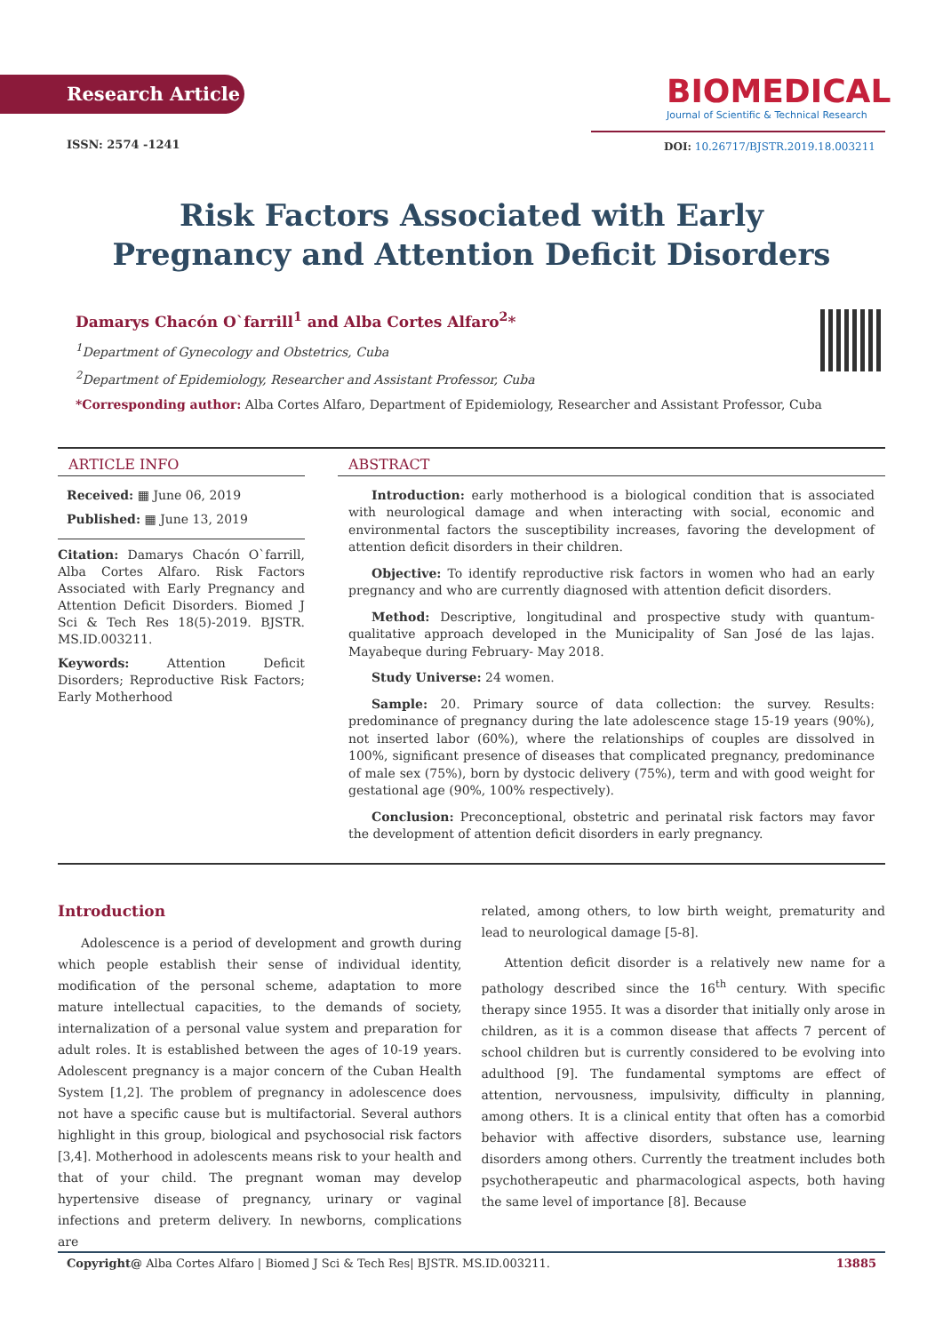Research Article
BIOMEDICAL
Journal of Scientific & Technical Research
ISSN: 2574 -1241
DOI: 10.26717/BJSTR.2019.18.003211
Risk Factors Associated with Early Pregnancy and Attention Deficit Disorders
Damarys Chacón O`farrill<sup>1</sup> and Alba Cortes Alfaro<sup>2</sup>*
<sup>1</sup> Department of Gynecology and Obstetrics, Cuba
<sup>2</sup> Department of Epidemiology, Researcher and Assistant Professor, Cuba
*Corresponding author: Alba Cortes Alfaro, Department of Epidemiology, Researcher and Assistant Professor, Cuba
ARTICLE INFO
Received: ▦ June 06, 2019
Published: ▦ June 13, 2019
Citation: Damarys Chacón O`farrill, Alba Cortes Alfaro. Risk Factors Associated with Early Pregnancy and Attention Deficit Disorders. Biomed J Sci & Tech Res 18(5)-2019. BJSTR. MS.ID.003211.
Keywords: Attention Deficit Disorders; Reproductive Risk Factors; Early Motherhood
ABSTRACT
Introduction: early motherhood is a biological condition that is associated with neurological damage and when interacting with social, economic and environmental factors the susceptibility increases, favoring the development of attention deficit disorders in their children.
Objective: To identify reproductive risk factors in women who had an early pregnancy and who are currently diagnosed with attention deficit disorders.
Method: Descriptive, longitudinal and prospective study with quantum-qualitative approach developed in the Municipality of San José de las lajas. Mayabeque during February- May 2018.
Study Universe: 24 women.
Sample: 20. Primary source of data collection: the survey. Results: predominance of pregnancy during the late adolescence stage 15-19 years (90%), not inserted labor (60%), where the relationships of couples are dissolved in 100%, significant presence of diseases that complicated pregnancy, predominance of male sex (75%), born by dystocic delivery (75%), term and with good weight for gestational age (90%, 100% respectively).
Conclusion: Preconceptional, obstetric and perinatal risk factors may favor the development of attention deficit disorders in early pregnancy.
Introduction
Adolescence is a period of development and growth during which people establish their sense of individual identity, modification of the personal scheme, adaptation to more mature intellectual capacities, to the demands of society, internalization of a personal value system and preparation for adult roles. It is established between the ages of 10-19 years. Adolescent pregnancy is a major concern of the Cuban Health System [1,2]. The problem of pregnancy in adolescence does not have a specific cause but is multifactorial. Several authors highlight in this group, biological and psychosocial risk factors [3,4]. Motherhood in adolescents means risk to your health and that of your child. The pregnant woman may develop hypertensive disease of pregnancy, urinary or vaginal infections and preterm delivery. In newborns, complications are
related, among others, to low birth weight, prematurity and lead to neurological damage [5-8].
Attention deficit disorder is a relatively new name for a pathology described since the 16<sup>th</sup> century. With specific therapy since 1955. It was a disorder that initially only arose in children, as it is a common disease that affects 7 percent of school children but is currently considered to be evolving into adulthood [9]. The fundamental symptoms are effect of attention, nervousness, impulsivity, difficulty in planning, among others. It is a clinical entity that often has a comorbid behavior with affective disorders, substance use, learning disorders among others. Currently the treatment includes both psychotherapeutic and pharmacological aspects, both having the same level of importance [8]. Because
Copyright@ Alba Cortes Alfaro | Biomed J Sci & Tech Res| BJSTR. MS.ID.003211. 13885